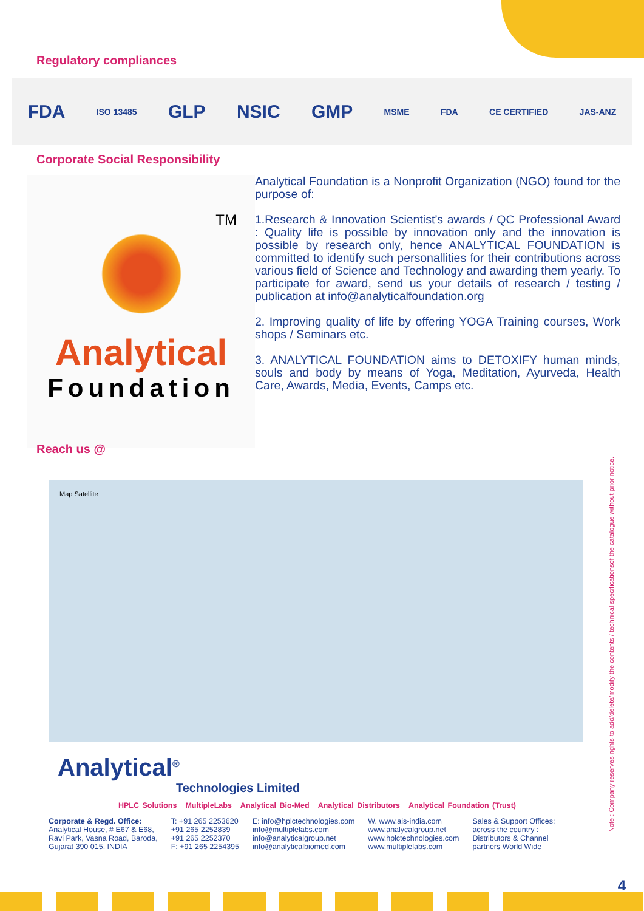Regulatory compliances
FDA ISO 13485 GLP NSIC GMP MSME FDA CE CERTIFIED JAS-ANZ
Corporate Social Responsibility
TM
Analytical
Foundation
Analytical Foundation is a Nonprofit Organization (NGO) found for the purpose of:
1.Research & Innovation Scientist’s awards / QC Professional Award : Quality life is possible by innovation only and the innovation is possible by research only, hence ANALYTICAL FOUNDATION is committed to identify such personallities for their contributions across various field of Science and Technology and awarding them yearly. To participate for award, send us your details of research / testing / publication at info@analyticalfoundation.org
2. Improving quality of life by offering YOGA Training courses, Work shops / Seminars etc.
3. ANALYTICAL FOUNDATION aims to DETOXIFY human minds, souls and body by means of Yoga, Meditation, Ayurveda, Health Care, Awards, Media, Events, Camps etc.
Reach us @
Map Satellite
Analytical<sup>®</sup>
Technologies Limited
HPLC Solutions MultipleLabs Analytical Bio-Med Analytical Distributors Analytical Foundation (Trust)
Corporate & Regd. Office:
Analytical House, # E67 & E68,
Ravi Park, Vasna Road, Baroda,
Gujarat 390 015. INDIA
T: +91 265 2253620
+91 265 2252839
+91 265 2252370
F: +91 265 2254395
E: info@hplctechnologies.com
info@multiplelabs.com
info@analyticalgroup.net
info@analyticalbiomed.com
W. www.ais-india.com
www.analycalgroup.net
www.hplctechnologies.com
www.multiplelabs.com
Sales & Support Offices:
across the country :
Distributors & Channel
partners World Wide
Note : Company reserves rights to add/delete/modify the contents / technical specificationsof the catalogue without prior notice.
4